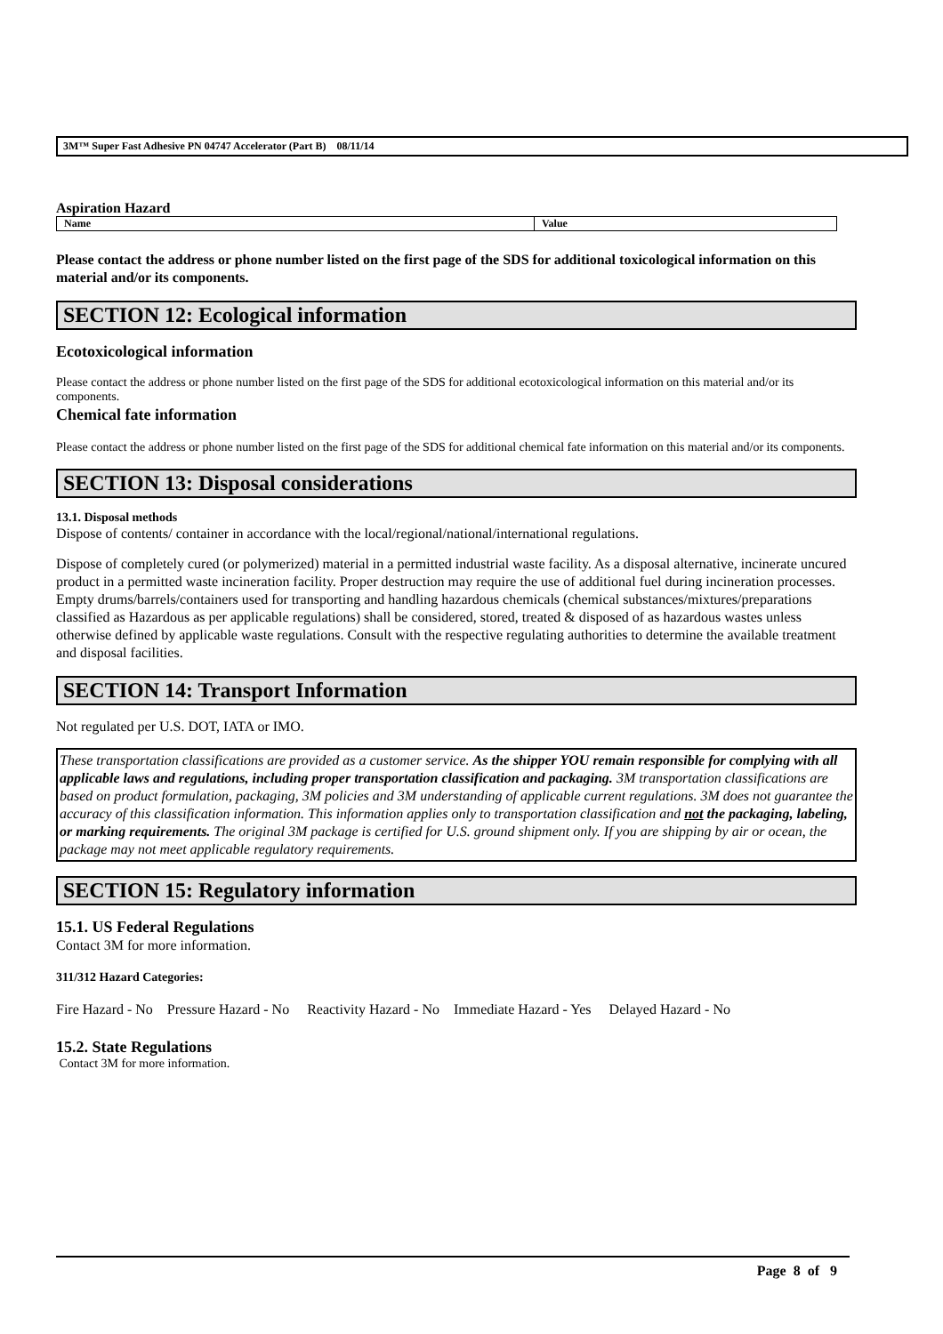3M™ Super Fast Adhesive PN 04747 Accelerator (Part B) 08/11/14
Aspiration Hazard
| Name | Value |
| --- | --- |
Please contact the address or phone number listed on the first page of the SDS for additional toxicological information on this material and/or its components.
SECTION 12: Ecological information
Ecotoxicological information
Please contact the address or phone number listed on the first page of the SDS for additional ecotoxicological information on this material and/or its components.
Chemical fate information
Please contact the address or phone number listed on the first page of the SDS for additional chemical fate information on this material and/or its components.
SECTION 13: Disposal considerations
13.1. Disposal methods
Dispose of contents/ container in accordance with the local/regional/national/international regulations.
Dispose of completely cured (or polymerized) material in a permitted industrial waste facility. As a disposal alternative, incinerate uncured product in a permitted waste incineration facility. Proper destruction may require the use of additional fuel during incineration processes. Empty drums/barrels/containers used for transporting and handling hazardous chemicals (chemical substances/mixtures/preparations classified as Hazardous as per applicable regulations) shall be considered, stored, treated & disposed of as hazardous wastes unless otherwise defined by applicable waste regulations. Consult with the respective regulating authorities to determine the available treatment and disposal facilities.
SECTION 14: Transport Information
Not regulated per U.S. DOT, IATA or IMO.
These transportation classifications are provided as a customer service. As the shipper YOU remain responsible for complying with all applicable laws and regulations, including proper transportation classification and packaging. 3M transportation classifications are based on product formulation, packaging, 3M policies and 3M understanding of applicable current regulations. 3M does not guarantee the accuracy of this classification information. This information applies only to transportation classification and not the packaging, labeling, or marking requirements. The original 3M package is certified for U.S. ground shipment only. If you are shipping by air or ocean, the package may not meet applicable regulatory requirements.
SECTION 15: Regulatory information
15.1. US Federal Regulations
Contact 3M for more information.
311/312 Hazard Categories:
Fire Hazard - No Pressure Hazard - No Reactivity Hazard - No Immediate Hazard - Yes Delayed Hazard - No
15.2. State Regulations
Contact 3M for more information.
Page 8 of 9